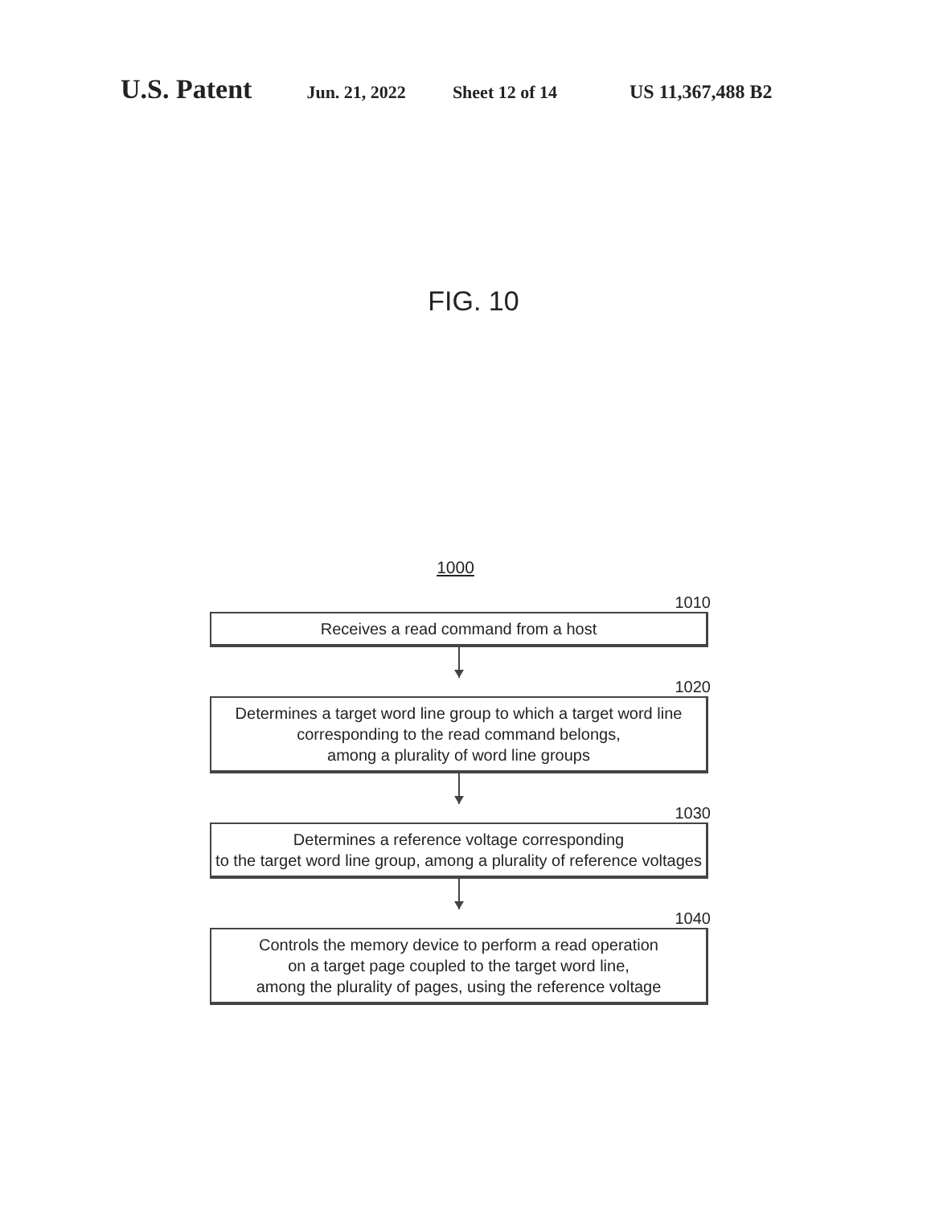U.S. Patent Jun. 21, 2022 Sheet 12 of 14 US 11,367,488 B2
FIG. 10
1000
1010
Receives a read command from a host
1020
Determines a target word line group to which a target word line
corresponding to the read command belongs,
among a plurality of word line groups
1030
Determines a reference voltage corresponding
to the target word line group, among a plurality of reference voltages
1040
Controls the memory device to perform a read operation
on a target page coupled to the target word line,
among the plurality of pages, using the reference voltage